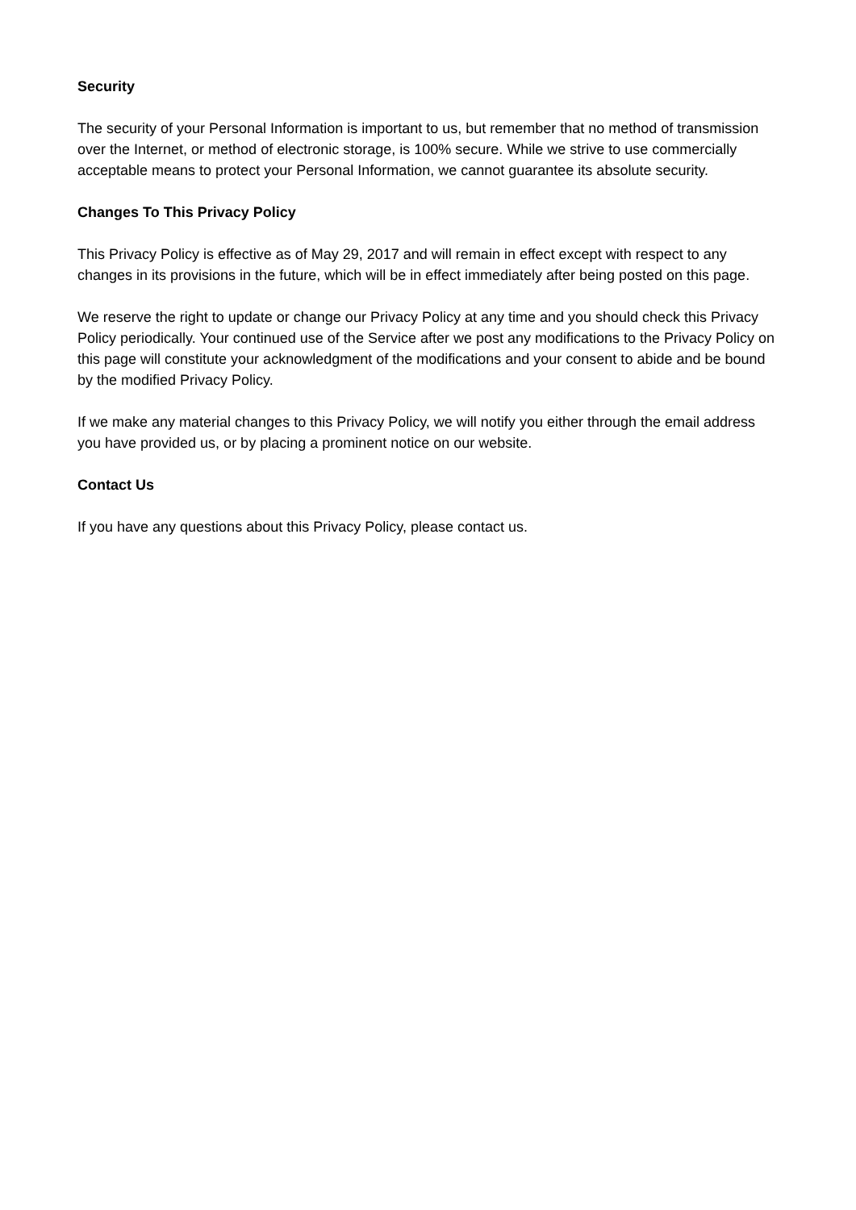Security
The security of your Personal Information is important to us, but remember that no method of transmission over the Internet, or method of electronic storage, is 100% secure. While we strive to use commercially acceptable means to protect your Personal Information, we cannot guarantee its absolute security.
Changes To This Privacy Policy
This Privacy Policy is effective as of May 29, 2017 and will remain in effect except with respect to any changes in its provisions in the future, which will be in effect immediately after being posted on this page.
We reserve the right to update or change our Privacy Policy at any time and you should check this Privacy Policy periodically. Your continued use of the Service after we post any modifications to the Privacy Policy on this page will constitute your acknowledgment of the modifications and your consent to abide and be bound by the modified Privacy Policy.
If we make any material changes to this Privacy Policy, we will notify you either through the email address you have provided us, or by placing a prominent notice on our website.
Contact Us
If you have any questions about this Privacy Policy, please contact us.